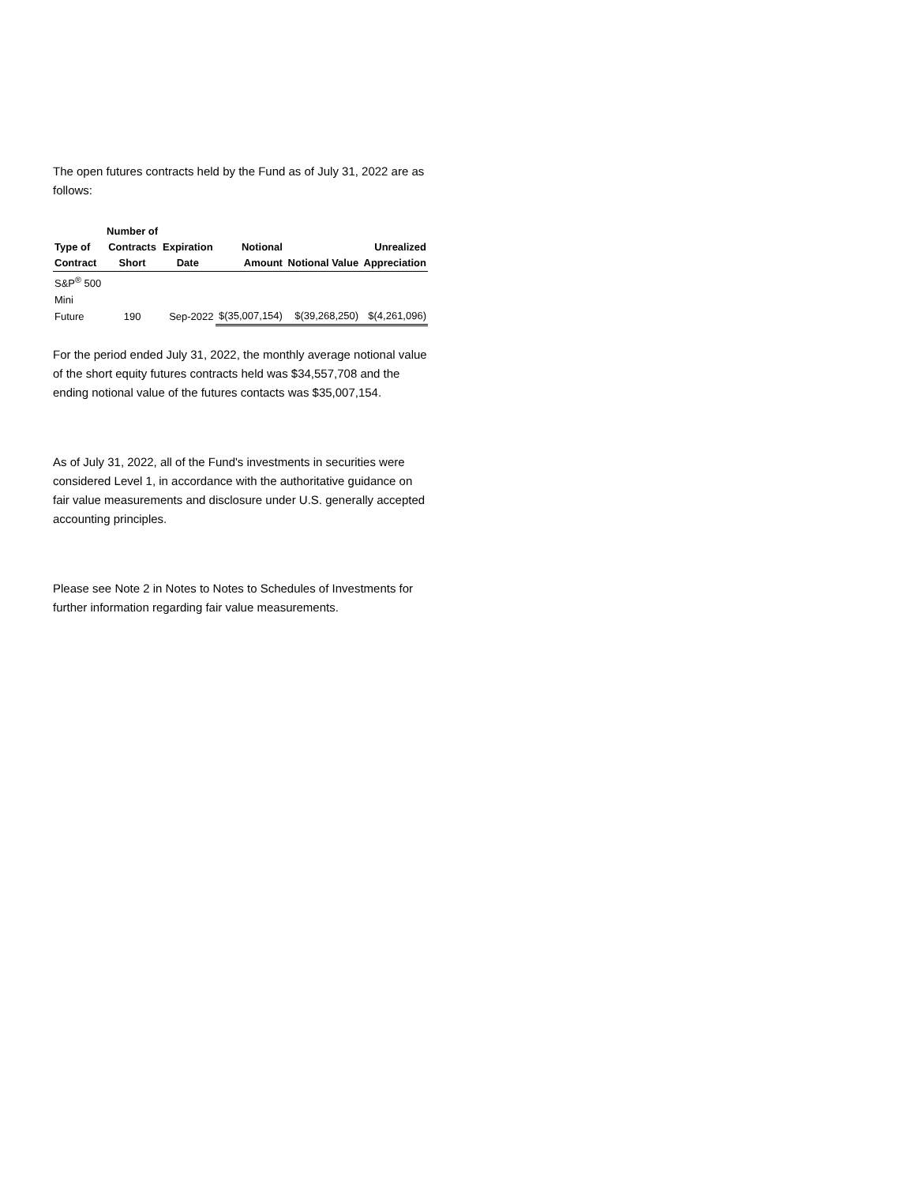The open futures contracts held by the Fund as of July 31, 2022 are as follows:
| Type of Contract | Number of Contracts Short | Expiration Date | Notional Amount | Notional Value | Unrealized Appreciation |
| --- | --- | --- | --- | --- | --- |
| S&P<sup>®</sup> 500 Mini Future | 190 | Sep-2022 | $(35,007,154) | $(39,268,250) | $(4,261,096) |
For the period ended July 31, 2022, the monthly average notional value of the short equity futures contracts held was $34,557,708 and the ending notional value of the futures contacts was $35,007,154.
As of July 31, 2022, all of the Fund's investments in securities were considered Level 1, in accordance with the authoritative guidance on fair value measurements and disclosure under U.S. generally accepted accounting principles.
Please see Note 2 in Notes to Notes to Schedules of Investments for further information regarding fair value measurements.